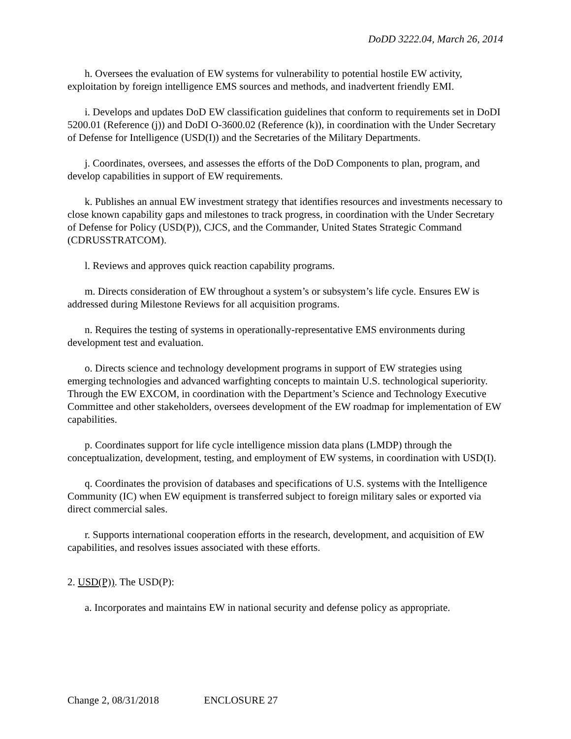DoDD 3222.04, March 26, 2014
h. Oversees the evaluation of EW systems for vulnerability to potential hostile EW activity, exploitation by foreign intelligence EMS sources and methods, and inadvertent friendly EMI.
i. Develops and updates DoD EW classification guidelines that conform to requirements set in DoDI 5200.01 (Reference (j)) and DoDI O-3600.02 (Reference (k)), in coordination with the Under Secretary of Defense for Intelligence (USD(I)) and the Secretaries of the Military Departments.
j. Coordinates, oversees, and assesses the efforts of the DoD Components to plan, program, and develop capabilities in support of EW requirements.
k. Publishes an annual EW investment strategy that identifies resources and investments necessary to close known capability gaps and milestones to track progress, in coordination with the Under Secretary of Defense for Policy (USD(P)), CJCS, and the Commander, United States Strategic Command (CDRUSSTRATCOM).
l. Reviews and approves quick reaction capability programs.
m. Directs consideration of EW throughout a system’s or subsystem’s life cycle. Ensures EW is addressed during Milestone Reviews for all acquisition programs.
n. Requires the testing of systems in operationally-representative EMS environments during development test and evaluation.
o. Directs science and technology development programs in support of EW strategies using emerging technologies and advanced warfighting concepts to maintain U.S. technological superiority. Through the EW EXCOM, in coordination with the Department’s Science and Technology Executive Committee and other stakeholders, oversees development of the EW roadmap for implementation of EW capabilities.
p. Coordinates support for life cycle intelligence mission data plans (LMDP) through the conceptualization, development, testing, and employment of EW systems, in coordination with USD(I).
q. Coordinates the provision of databases and specifications of U.S. systems with the Intelligence Community (IC) when EW equipment is transferred subject to foreign military sales or exported via direct commercial sales.
r. Supports international cooperation efforts in the research, development, and acquisition of EW capabilities, and resolves issues associated with these efforts.
2. USD(P)). The USD(P):
a. Incorporates and maintains EW in national security and defense policy as appropriate.
Change 2, 08/31/2018 ENCLOSURE 27